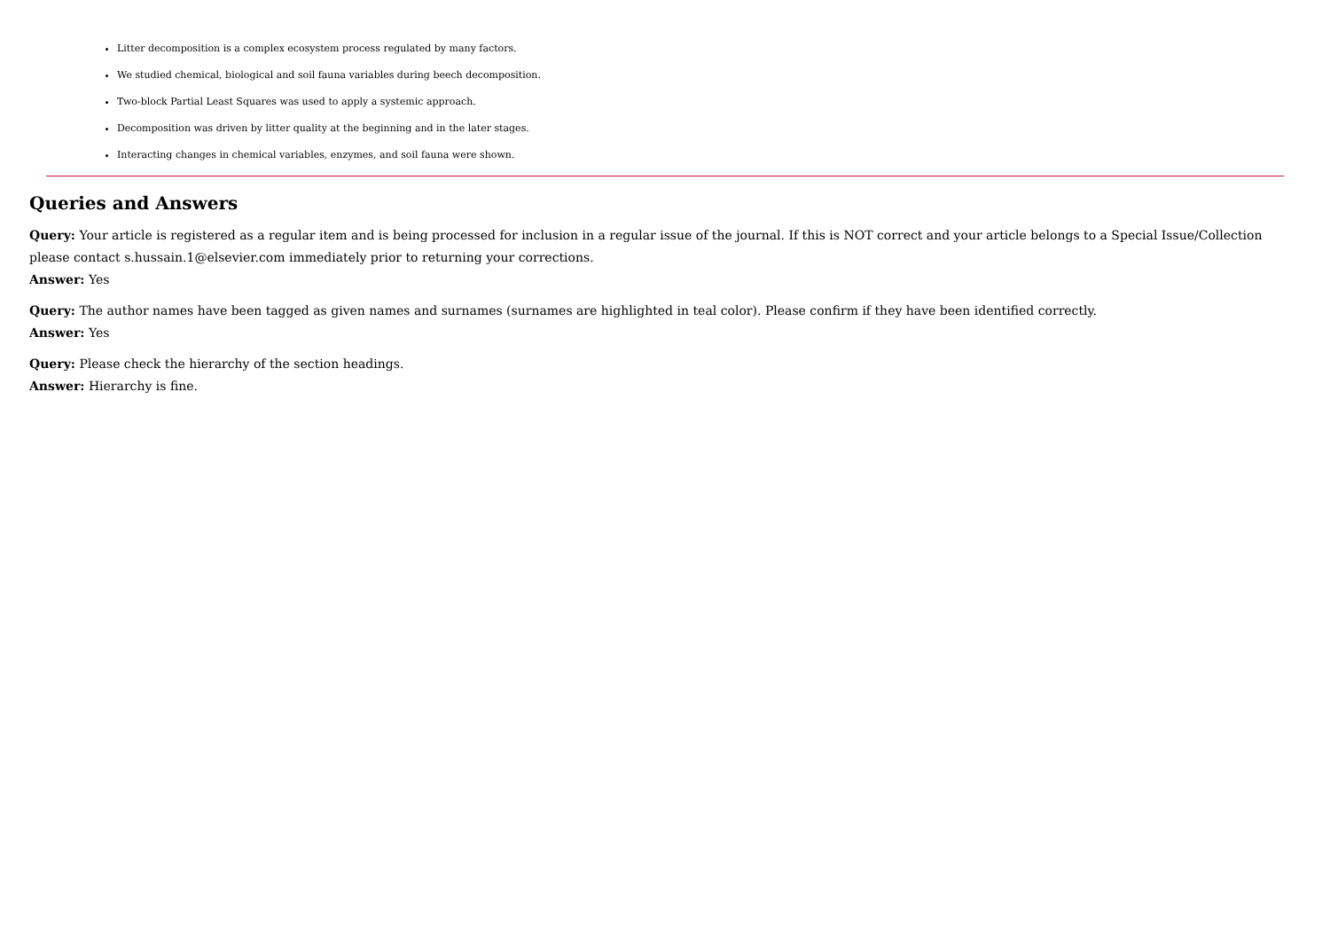Litter decomposition is a complex ecosystem process regulated by many factors.
We studied chemical, biological and soil fauna variables during beech decomposition.
Two-block Partial Least Squares was used to apply a systemic approach.
Decomposition was driven by litter quality at the beginning and in the later stages.
Interacting changes in chemical variables, enzymes, and soil fauna were shown.
Queries and Answers
Query: Your article is registered as a regular item and is being processed for inclusion in a regular issue of the journal. If this is NOT correct and your article belongs to a Special Issue/Collection please contact s.hussain.1@elsevier.com immediately prior to returning your corrections.
Answer: Yes
Query: The author names have been tagged as given names and surnames (surnames are highlighted in teal color). Please confirm if they have been identified correctly.
Answer: Yes
Query: Please check the hierarchy of the section headings.
Answer: Hierarchy is fine.